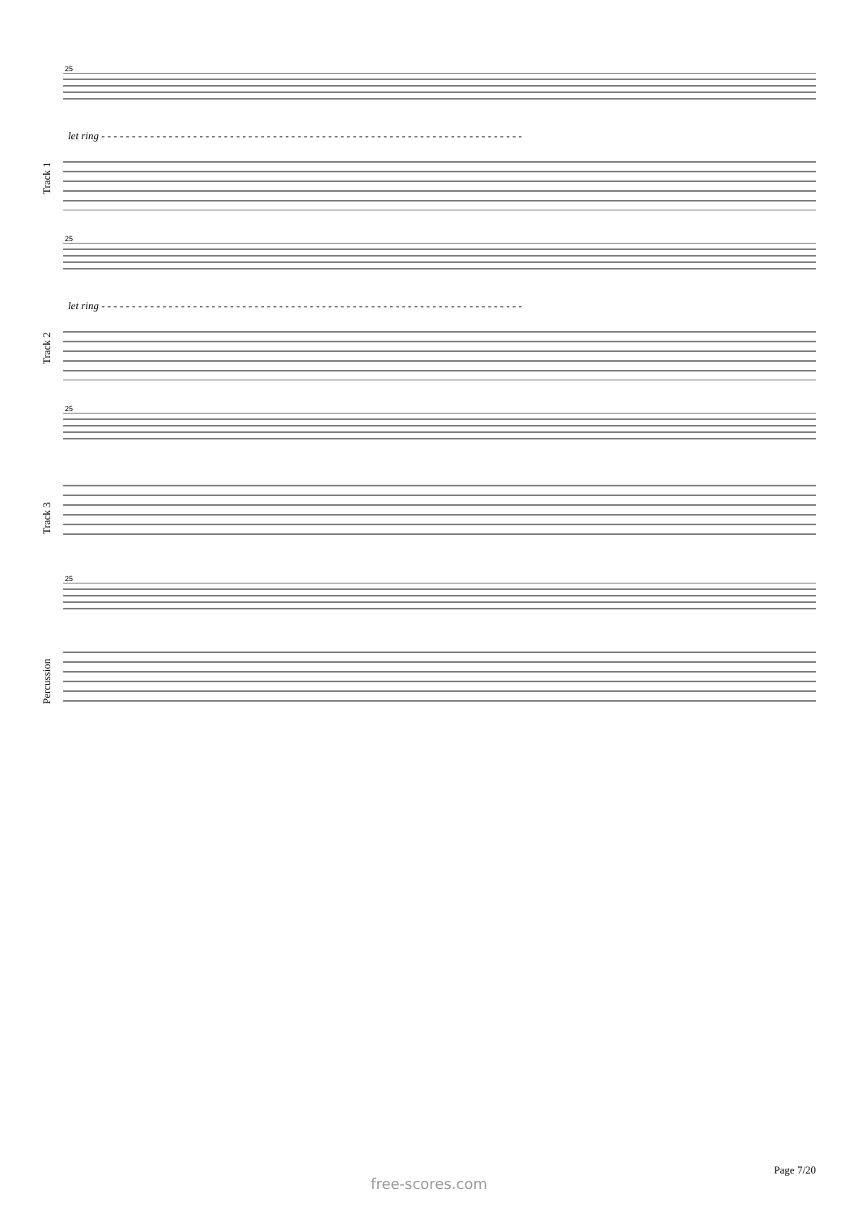Track 1
25
let ring - - - - - - - - - - - - - - - - - - - - - - - - - - - - - - - - - - - - - - - - - - - - - - - - - - - - - - - - - - - - - - - - - - - - -
Track 2
25
let ring - - - - - - - - - - - - - - - - - - - - - - - - - - - - - - - - - - - - - - - - - - - - - - - - - - - - - - - - - - - - - - - - - - - - -
Track 3
25
Percussion
25
Page 7/20
free-scores.com